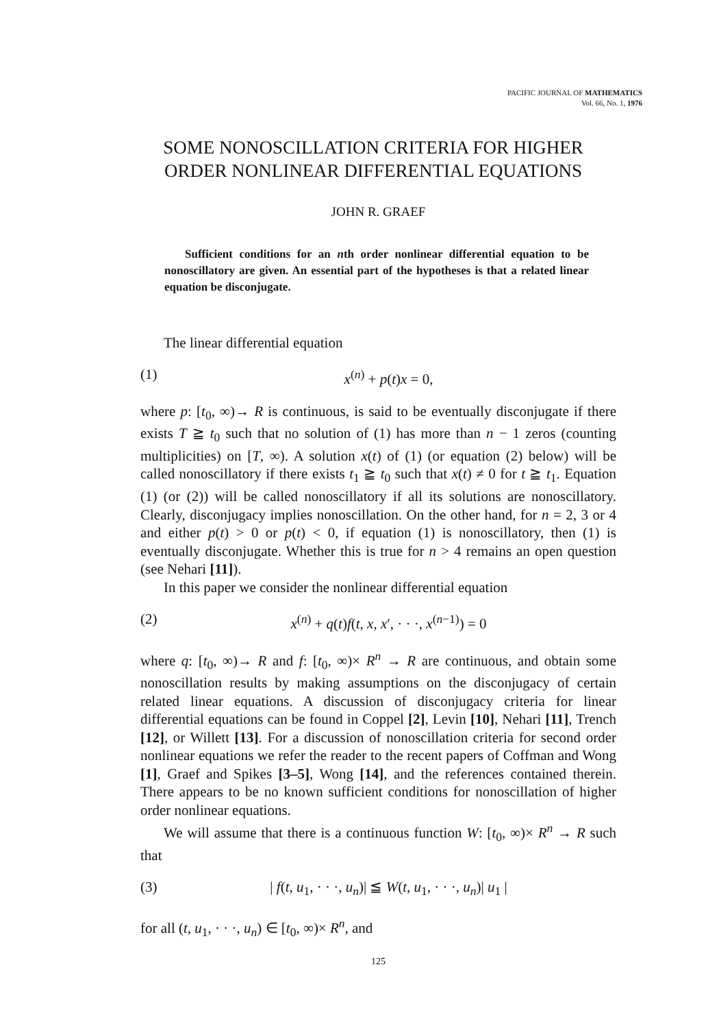PACIFIC JOURNAL OF MATHEMATICS
Vol. 66, No. 1, 1976
SOME NONOSCILLATION CRITERIA FOR HIGHER ORDER NONLINEAR DIFFERENTIAL EQUATIONS
JOHN R. GRAEF
Sufficient conditions for an nth order nonlinear differential equation to be nonoscillatory are given. An essential part of the hypotheses is that a related linear equation be disconjugate.
The linear differential equation
(1) x<sup>(n)</sup> + p(t)x = 0,
where p: [t<sub>0</sub>, ∞)→ R is continuous, is said to be eventually disconjugate if there exists T ≧ t<sub>0</sub> such that no solution of (1) has more than n − 1 zeros (counting multiplicities) on [T, ∞). A solution x(t) of (1) (or equation (2) below) will be called nonoscillatory if there exists t<sub>1</sub> ≧ t<sub>0</sub> such that x(t) ≠ 0 for t ≧ t<sub>1</sub>. Equation (1) (or (2)) will be called nonoscillatory if all its solutions are nonoscillatory. Clearly, disconjugacy implies nonoscillation. On the other hand, for n = 2, 3 or 4 and either p(t) > 0 or p(t) < 0, if equation (1) is nonoscillatory, then (1) is eventually disconjugate. Whether this is true for n > 4 remains an open question (see Nehari [11]).
In this paper we consider the nonlinear differential equation
(2) x<sup>(n)</sup> + q(t)f(t, x, x′, · · ·, x<sup>(n−1)</sup>) = 0
where q: [t<sub>0</sub>, ∞)→ R and f: [t<sub>0</sub>, ∞)× R<sup>n</sup> → R are continuous, and obtain some nonoscillation results by making assumptions on the disconjugacy of certain related linear equations. A discussion of disconjugacy criteria for linear differential equations can be found in Coppel [2], Levin [10], Nehari [11], Trench [12], or Willett [13]. For a discussion of nonoscillation criteria for second order nonlinear equations we refer the reader to the recent papers of Coffman and Wong [1], Graef and Spikes [3–5], Wong [14], and the references contained therein. There appears to be no known sufficient conditions for nonoscillation of higher order nonlinear equations.
We will assume that there is a continuous function W: [t<sub>0</sub>, ∞)× R<sup>n</sup> → R such that
(3) | f(t, u<sub>1</sub>, · · ·, u<sub>n</sub>)| ≦ W(t, u<sub>1</sub>, · · ·, u<sub>n</sub>)| u<sub>1</sub> |
for all (t, u<sub>1</sub>, · · ·, u<sub>n</sub>) ∈ [t<sub>0</sub>, ∞)× R<sup>n</sup>, and
125